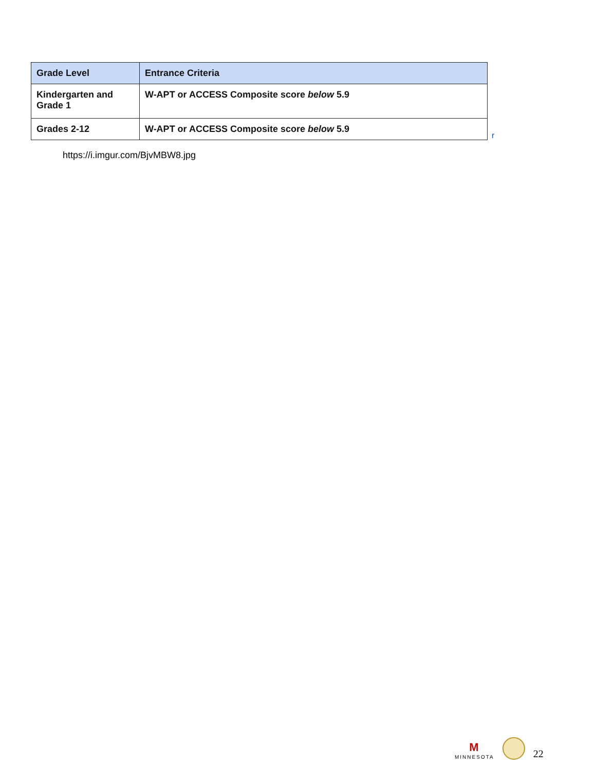| Grade Level | Entrance Criteria |
| --- | --- |
| Kindergarten and Grade 1 | W-APT or ACCESS Composite score below 5.9 |
| Grades 2-12 | W-APT or ACCESS Composite score below 5.9 |
r
https://i.imgur.com/BjvMBW8.jpg
M
MINNESOTA
22